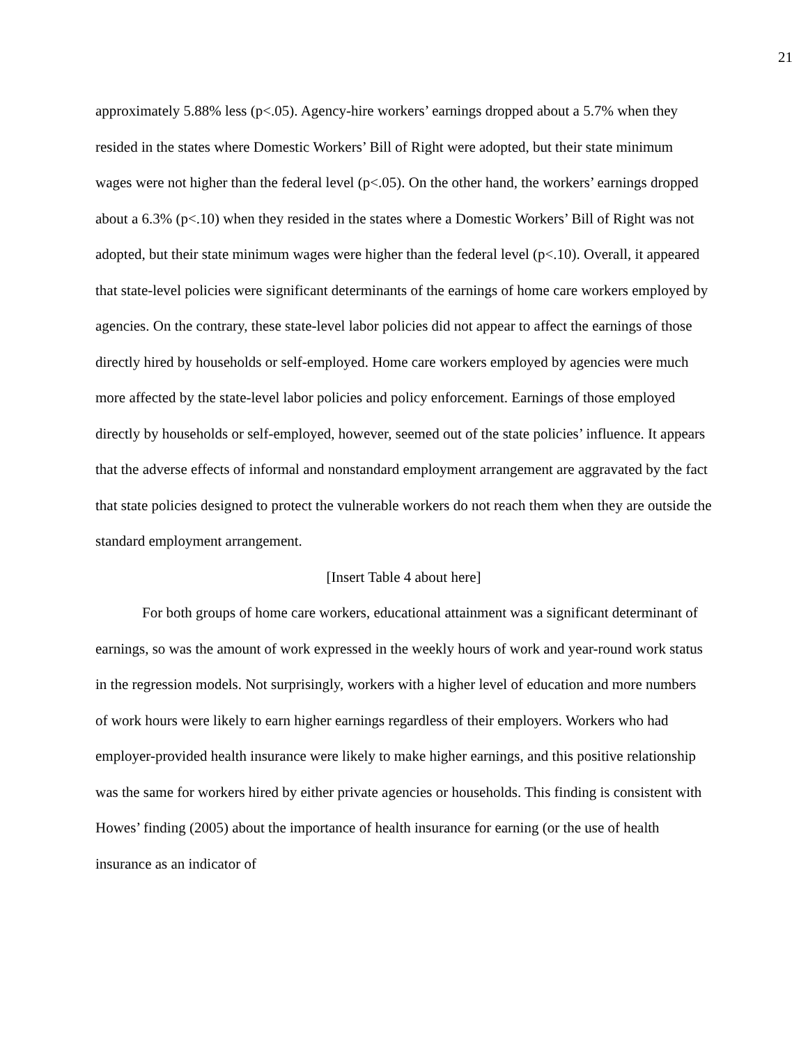21
approximately 5.88% less (p<.05). Agency-hire workers’ earnings dropped about a 5.7% when they resided in the states where Domestic Workers’ Bill of Right were adopted, but their state minimum wages were not higher than the federal level (p<.05). On the other hand, the workers’ earnings dropped about a 6.3% (p<.10) when they resided in the states where a Domestic Workers’ Bill of Right was not adopted, but their state minimum wages were higher than the federal level (p<.10). Overall, it appeared that state-level policies were significant determinants of the earnings of home care workers employed by agencies. On the contrary, these state-level labor policies did not appear to affect the earnings of those directly hired by households or self-employed. Home care workers employed by agencies were much more affected by the state-level labor policies and policy enforcement. Earnings of those employed directly by households or self-employed, however, seemed out of the state policies’ influence. It appears that the adverse effects of informal and nonstandard employment arrangement are aggravated by the fact that state policies designed to protect the vulnerable workers do not reach them when they are outside the standard employment arrangement.
[Insert Table 4 about here]
For both groups of home care workers, educational attainment was a significant determinant of earnings, so was the amount of work expressed in the weekly hours of work and year-round work status in the regression models. Not surprisingly, workers with a higher level of education and more numbers of work hours were likely to earn higher earnings regardless of their employers. Workers who had employer-provided health insurance were likely to make higher earnings, and this positive relationship was the same for workers hired by either private agencies or households. This finding is consistent with Howes’ finding (2005) about the importance of health insurance for earning (or the use of health insurance as an indicator of